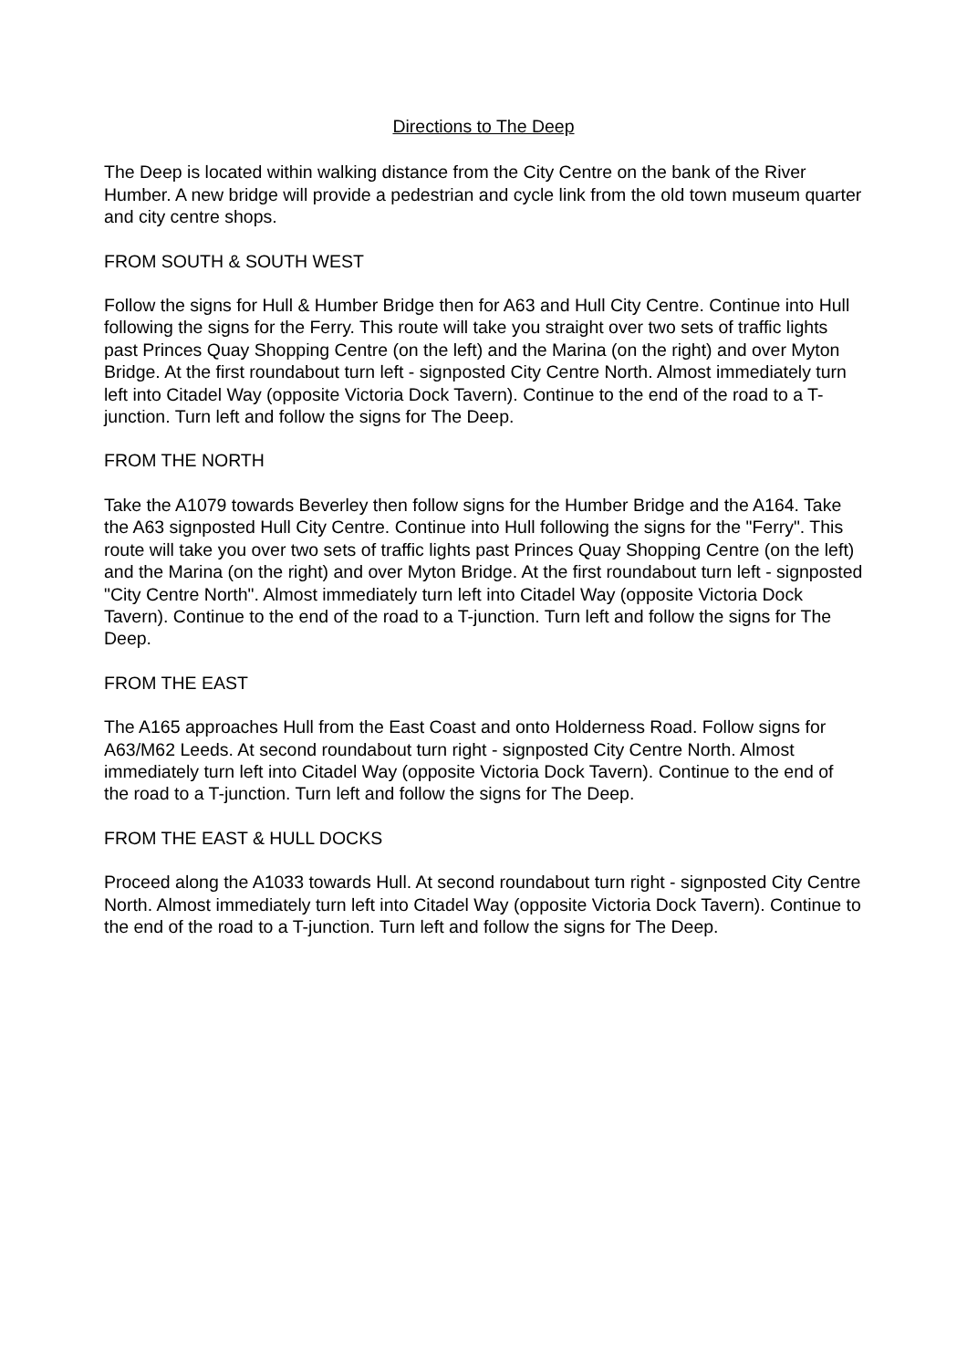Directions to The Deep
The Deep is located within walking distance from the City Centre on the bank of the River Humber. A new bridge will provide a pedestrian and cycle link from the old town museum quarter and city centre shops.
FROM SOUTH & SOUTH WEST
Follow the signs for Hull & Humber Bridge then for A63 and Hull City Centre. Continue into Hull following the signs for the Ferry. This route will take you straight over two sets of traffic lights past Princes Quay Shopping Centre (on the left) and the Marina (on the right) and over Myton Bridge. At the first roundabout turn left - signposted City Centre North. Almost immediately turn left into Citadel Way (opposite Victoria Dock Tavern). Continue to the end of the road to a T-junction. Turn left and follow the signs for The Deep.
FROM THE NORTH
Take the A1079 towards Beverley then follow signs for the Humber Bridge and the A164. Take the A63 signposted Hull City Centre. Continue into Hull following the signs for the "Ferry". This route will take you over two sets of traffic lights past Princes Quay Shopping Centre (on the left) and the Marina (on the right) and over Myton Bridge. At the first roundabout turn left - signposted "City Centre North". Almost immediately turn left into Citadel Way (opposite Victoria Dock Tavern). Continue to the end of the road to a T-junction. Turn left and follow the signs for The Deep.
FROM THE EAST
The A165 approaches Hull from the East Coast and onto Holderness Road. Follow signs for A63/M62 Leeds. At second roundabout turn right - signposted City Centre North. Almost immediately turn left into Citadel Way (opposite Victoria Dock Tavern). Continue to the end of the road to a T-junction. Turn left and follow the signs for The Deep.
FROM THE EAST & HULL DOCKS
Proceed along the A1033 towards Hull. At second roundabout turn right - signposted City Centre North. Almost immediately turn left into Citadel Way (opposite Victoria Dock Tavern). Continue to the end of the road to a T-junction. Turn left and follow the signs for The Deep.